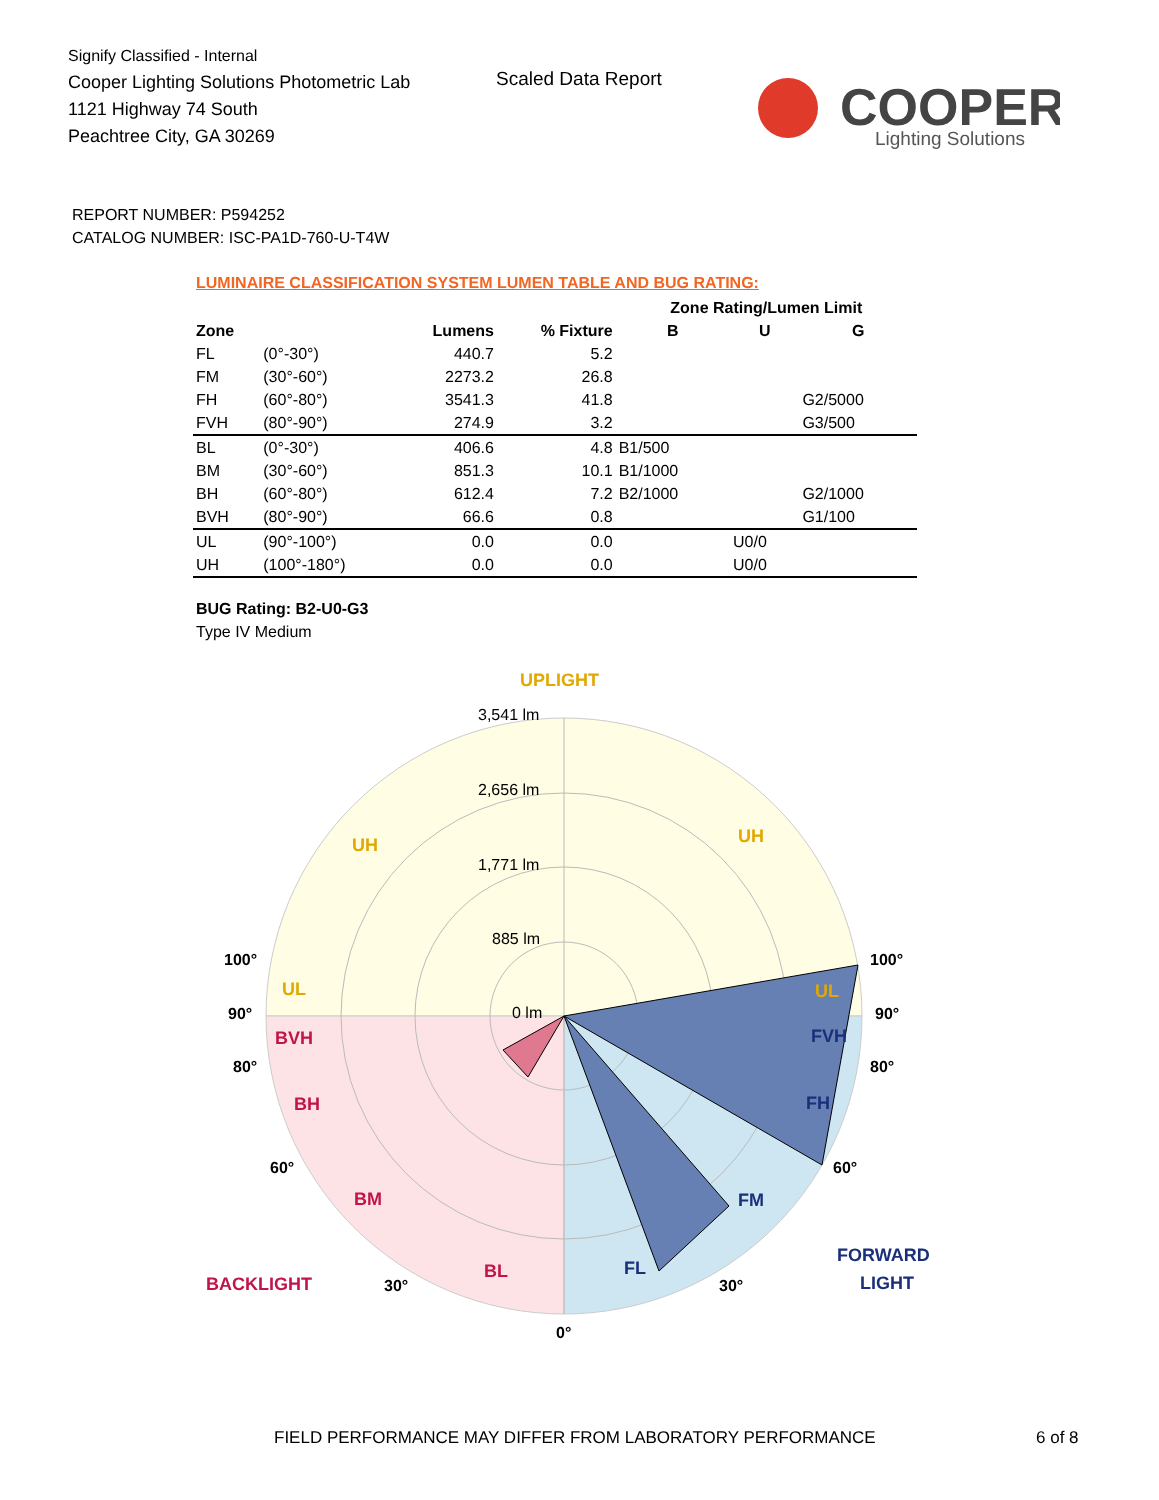Signify Classified - Internal
Cooper Lighting Solutions Photometric Lab
1121 Highway 74 South
Peachtree City, GA 30269
Scaled Data Report
COOPER
Lighting Solutions
REPORT NUMBER: P594252
CATALOG NUMBER: ISC-PA1D-760-U-T4W
LUMINAIRE CLASSIFICATION SYSTEM LUMEN TABLE AND BUG RATING:
| | | | | Zone Rating/Lumen Limit | | |
| --- | --- | --- | --- | --- | --- | --- |
| Zone | | Lumens | % Fixture | B | U | G |
| FL | (0°-30°) | 440.7 | 5.2 | | | |
| FM | (30°-60°) | 2273.2 | 26.8 | | | |
| FH | (60°-80°) | 3541.3 | 41.8 | | | G2/5000 |
| FVH | (80°-90°) | 274.9 | 3.2 | | | G3/500 |
| BL | (0°-30°) | 406.6 | 4.8 | B1/500 | | |
| BM | (30°-60°) | 851.3 | 10.1 | B1/1000 | | |
| BH | (60°-80°) | 612.4 | 7.2 | B2/1000 | | G2/1000 |
| BVH | (80°-90°) | 66.6 | 0.8 | | | G1/100 |
| UL | (90°-100°) | 0.0 | 0.0 | | U0/0 | |
| UH | (100°-180°) | 0.0 | 0.0 | | U0/0 | |
BUG Rating: B2-U0-G3
Type IV Medium
3,541 lm
2,656 lm
1,771 lm
885 lm
0 lm
UPLIGHT
UH
UH
UL
UL
BVH
BH
BM
BL
BACKLIGHT
FVH
FH
FM
FL
FORWARD
LIGHT
100°
100°
90°
90°
80°
80°
60°
60°
30°
30°
0°
FIELD PERFORMANCE MAY DIFFER FROM LABORATORY PERFORMANCE
6 of 8